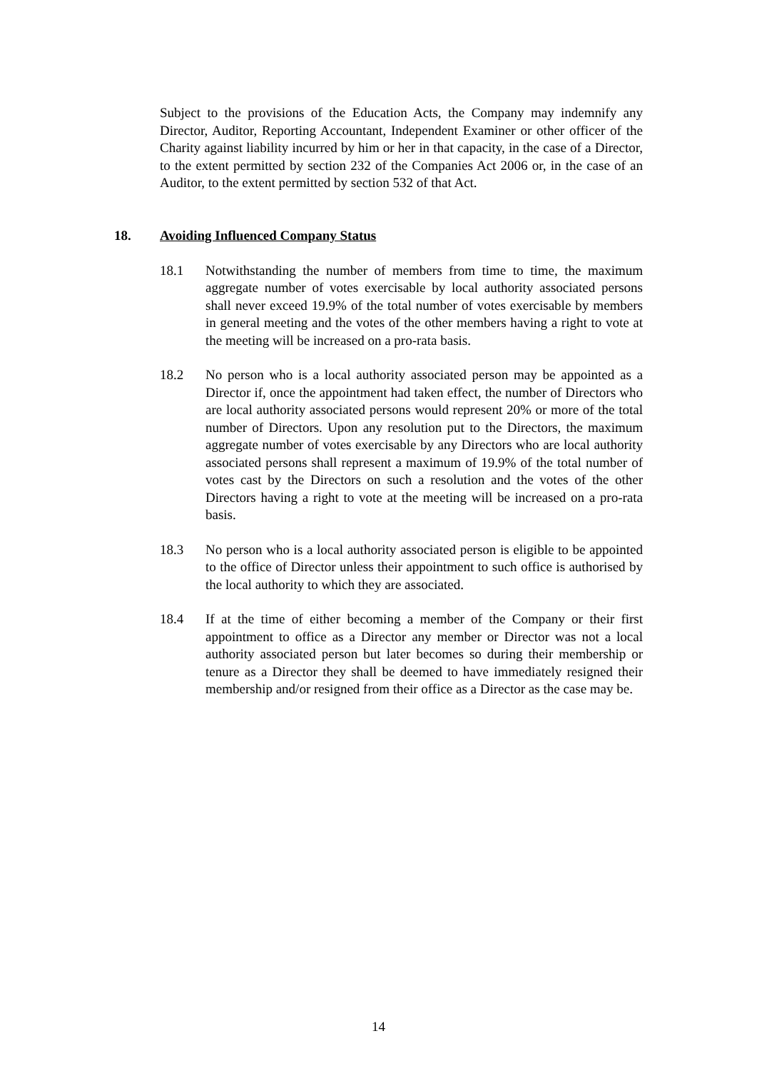Subject to the provisions of the Education Acts, the Company may indemnify any Director, Auditor, Reporting Accountant, Independent Examiner or other officer of the Charity against liability incurred by him or her in that capacity, in the case of a Director, to the extent permitted by section 232 of the Companies Act 2006 or, in the case of an Auditor, to the extent permitted by section 532 of that Act.
18. Avoiding Influenced Company Status
18.1 Notwithstanding the number of members from time to time, the maximum aggregate number of votes exercisable by local authority associated persons shall never exceed 19.9% of the total number of votes exercisable by members in general meeting and the votes of the other members having a right to vote at the meeting will be increased on a pro-rata basis.
18.2 No person who is a local authority associated person may be appointed as a Director if, once the appointment had taken effect, the number of Directors who are local authority associated persons would represent 20% or more of the total number of Directors. Upon any resolution put to the Directors, the maximum aggregate number of votes exercisable by any Directors who are local authority associated persons shall represent a maximum of 19.9% of the total number of votes cast by the Directors on such a resolution and the votes of the other Directors having a right to vote at the meeting will be increased on a pro-rata basis.
18.3 No person who is a local authority associated person is eligible to be appointed to the office of Director unless their appointment to such office is authorised by the local authority to which they are associated.
18.4 If at the time of either becoming a member of the Company or their first appointment to office as a Director any member or Director was not a local authority associated person but later becomes so during their membership or tenure as a Director they shall be deemed to have immediately resigned their membership and/or resigned from their office as a Director as the case may be.
14